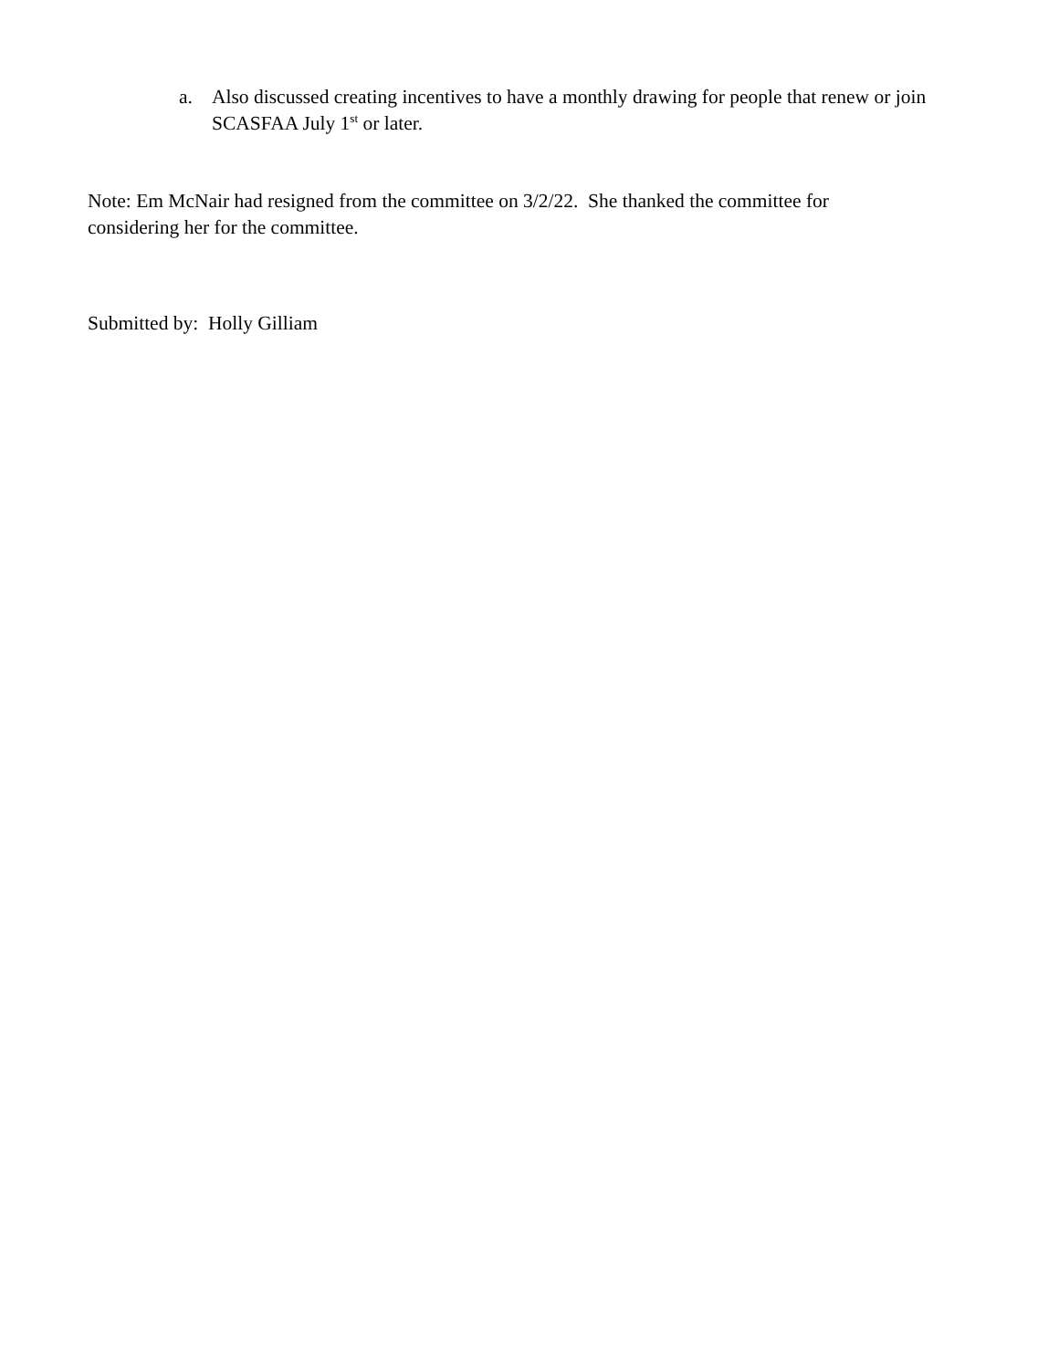a. Also discussed creating incentives to have a monthly drawing for people that renew or join SCASFAA July 1<sup>st</sup> or later.
Note: Em McNair had resigned from the committee on 3/2/22. She thanked the committee for considering her for the committee.
Submitted by: Holly Gilliam